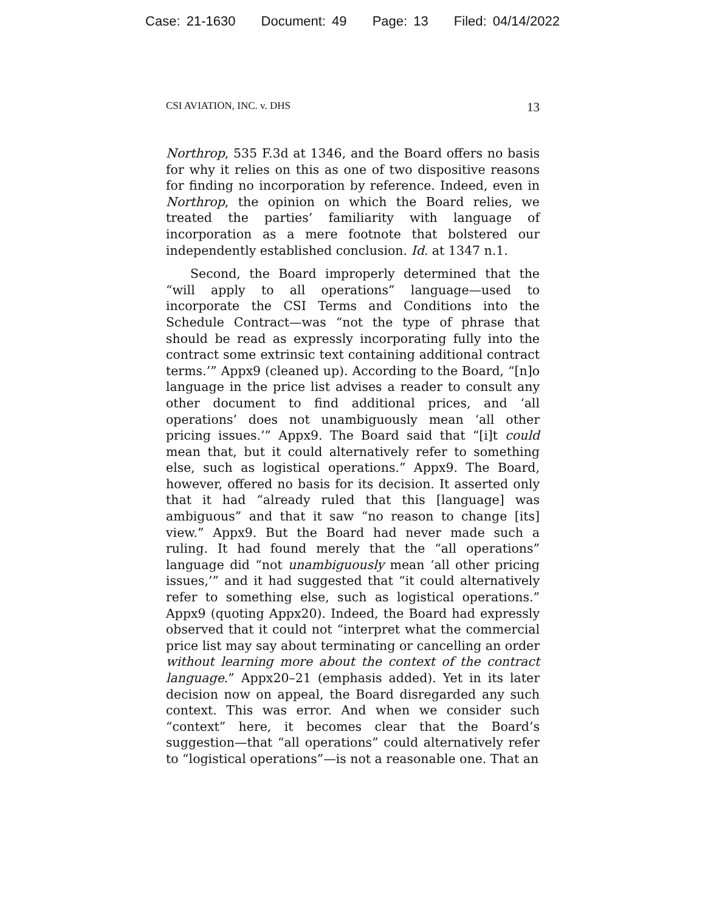Case: 21-1630 Document: 49 Page: 13 Filed: 04/14/2022
CSI AVIATION, INC. v. DHS 13
Northrop, 535 F.3d at 1346, and the Board offers no basis for why it relies on this as one of two dispositive reasons for finding no incorporation by reference. Indeed, even in Northrop, the opinion on which the Board relies, we treated the parties’ familiarity with language of incorporation as a mere footnote that bolstered our independently established conclusion. Id. at 1347 n.1.
Second, the Board improperly determined that the “will apply to all operations” language—used to incorporate the CSI Terms and Conditions into the Schedule Contract—was “not the type of phrase that should be read as expressly incorporating fully into the contract some extrinsic text containing additional contract terms.’” Appx9 (cleaned up). According to the Board, “[n]o language in the price list advises a reader to consult any other document to find additional prices, and ‘all operations’ does not unambiguously mean ‘all other pricing issues.’” Appx9. The Board said that “[i]t could mean that, but it could alternatively refer to something else, such as logistical operations.” Appx9. The Board, however, offered no basis for its decision. It asserted only that it had “already ruled that this [language] was ambiguous” and that it saw “no reason to change [its] view.” Appx9. But the Board had never made such a ruling. It had found merely that the “all operations” language did “not unambiguously mean ‘all other pricing issues,’” and it had suggested that “it could alternatively refer to something else, such as logistical operations.” Appx9 (quoting Appx20). Indeed, the Board had expressly observed that it could not “interpret what the commercial price list may say about terminating or cancelling an order without learning more about the context of the contract language.” Appx20–21 (emphasis added). Yet in its later decision now on appeal, the Board disregarded any such context. This was error. And when we consider such “context” here, it becomes clear that the Board’s suggestion—that “all operations” could alternatively refer to “logistical operations”—is not a reasonable one. That an